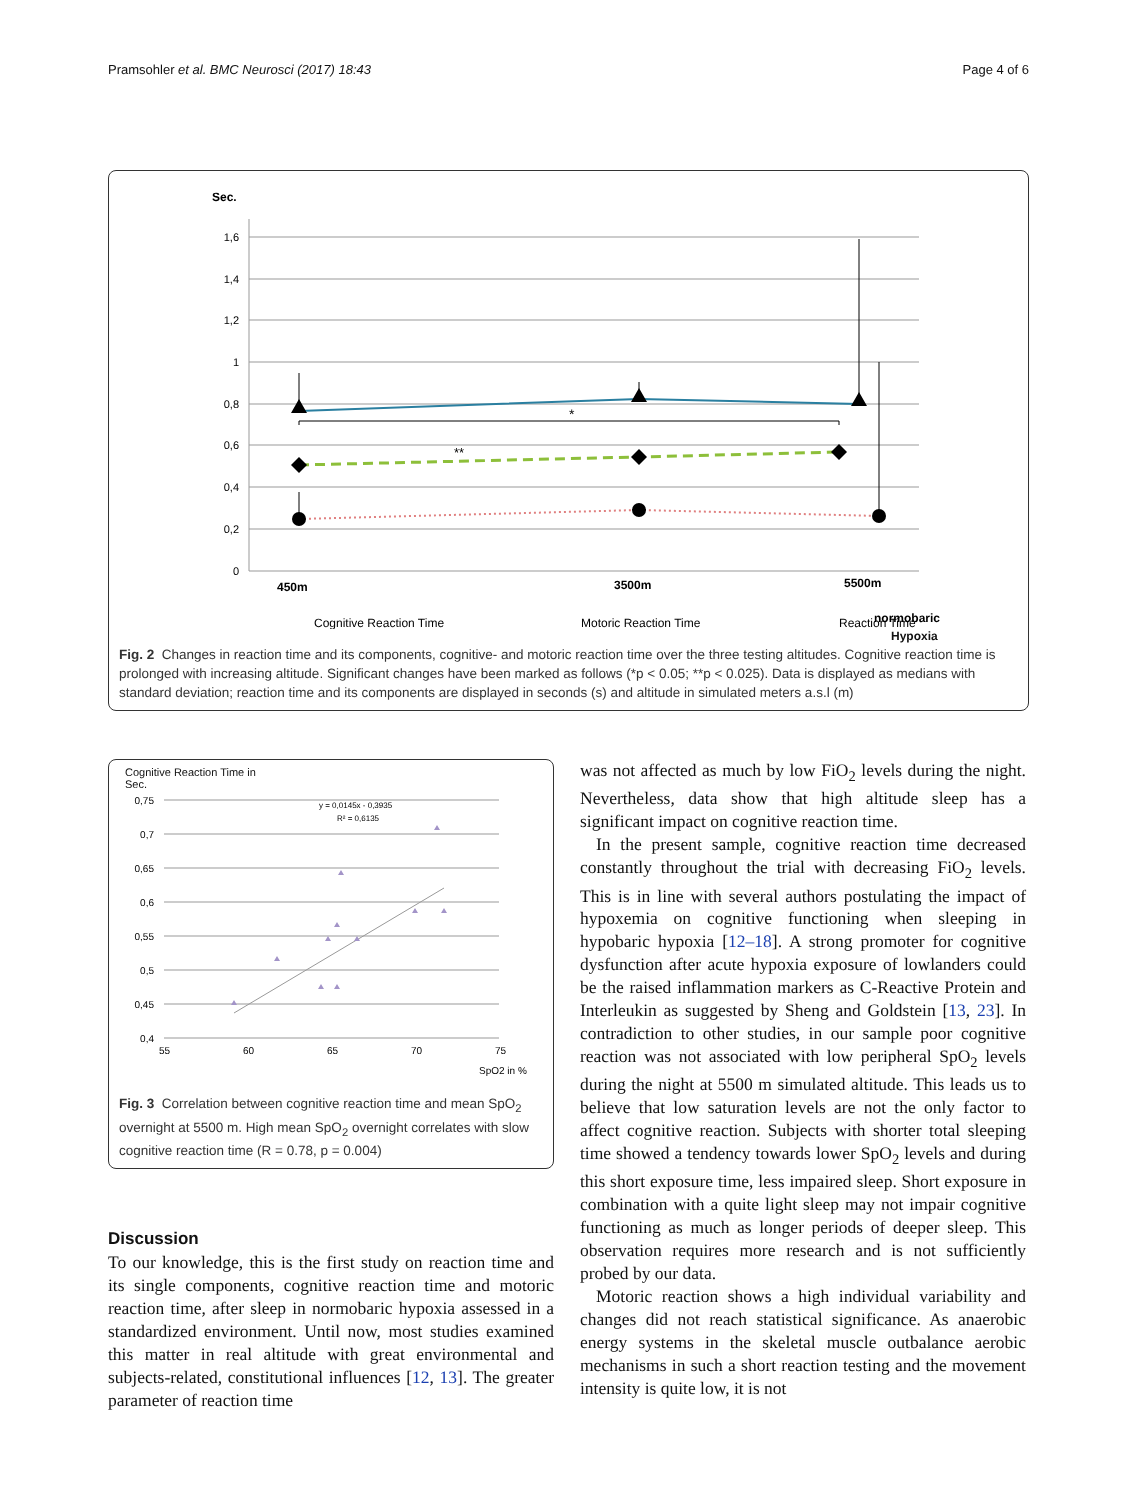Pramsohler et al. BMC Neurosci (2017) 18:43 Page 4 of 6
Sec.
1,6
1,4
1,2
1
0,8
0,6
0,4
0,2
0
*
**
450m
3500m
5500m
normobaric
Cognitive Reaction Time
Motoric Reaction Time
Reaction Time
Hypoxia
Fig. 2 Changes in reaction time and its components, cognitive- and motoric reaction time over the three testing altitudes. Cognitive reaction time is prolonged with increasing altitude. Significant changes have been marked as follows (*p < 0.05; **p < 0.025). Data is displayed as medians with standard deviation; reaction time and its components are displayed in seconds (s) and altitude in simulated meters a.s.l (m)
Cognitive Reaction Time in
Sec.
0,75
0,7
0,65
0,6
0,55
0,5
0,45
0,4
55
60
65
70
75
SpO2 in %
y = 0,0145x - 0,3935
R² = 0,6135
Fig. 3 Correlation between cognitive reaction time and mean SpO<sub>2</sub> overnight at 5500 m. High mean SpO<sub>2</sub> overnight correlates with slow cognitive reaction time (R = 0.78, p = 0.004)
Discussion
To our knowledge, this is the first study on reaction time and its single components, cognitive reaction time and motoric reaction time, after sleep in normobaric hypoxia assessed in a standardized environment. Until now, most studies examined this matter in real altitude with great environmental and subjects-related, constitutional influences [12, 13]. The greater parameter of reaction time
was not affected as much by low FiO<sub>2</sub> levels during the night. Nevertheless, data show that high altitude sleep has a significant impact on cognitive reaction time.
In the present sample, cognitive reaction time decreased constantly throughout the trial with decreasing FiO<sub>2</sub> levels. This is in line with several authors postulating the impact of hypoxemia on cognitive functioning when sleeping in hypobaric hypoxia [12–18]. A strong promoter for cognitive dysfunction after acute hypoxia exposure of lowlanders could be the raised inflammation markers as C-Reactive Protein and Interleukin as suggested by Sheng and Goldstein [13, 23]. In contradiction to other studies, in our sample poor cognitive reaction was not associated with low peripheral SpO<sub>2</sub> levels during the night at 5500 m simulated altitude. This leads us to believe that low saturation levels are not the only factor to affect cognitive reaction. Subjects with shorter total sleeping time showed a tendency towards lower SpO<sub>2</sub> levels and during this short exposure time, less impaired sleep. Short exposure in combination with a quite light sleep may not impair cognitive functioning as much as longer periods of deeper sleep. This observation requires more research and is not sufficiently probed by our data.
Motoric reaction shows a high individual variability and changes did not reach statistical significance. As anaerobic energy systems in the skeletal muscle outbalance aerobic mechanisms in such a short reaction testing and the movement intensity is quite low, it is not